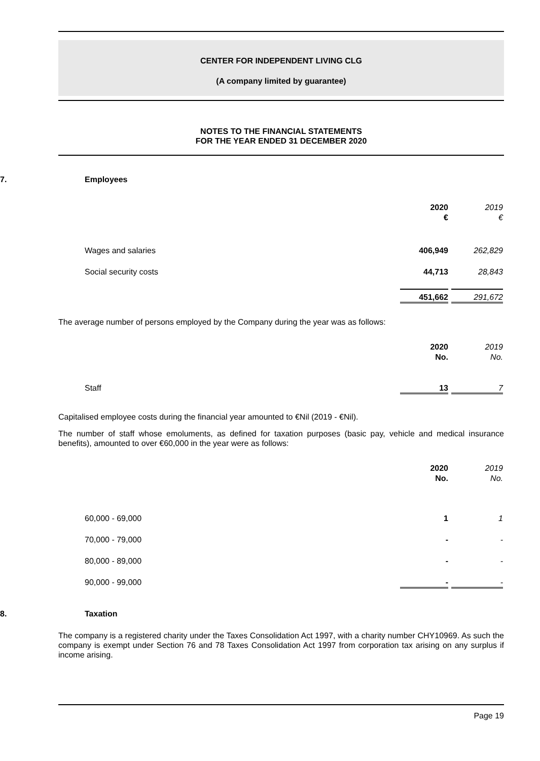CENTER FOR INDEPENDENT LIVING CLG
(A company limited by guarantee)
NOTES TO THE FINANCIAL STATEMENTS
FOR THE YEAR ENDED 31 DECEMBER 2020
7. Employees
| | 2020 € | 2019 € |
| --- | --- | --- |
| Wages and salaries | 406,949 | 262,829 |
| Social security costs | 44,713 | 28,843 |
| | 451,662 | 291,672 |
The average number of persons employed by the Company during the year was as follows:
| | 2020 No. | 2019 No. |
| --- | --- | --- |
| Staff | 13 | 7 |
Capitalised employee costs during the financial year amounted to €Nil (2019 - €Nil).
The number of staff whose emoluments, as defined for taxation purposes (basic pay, vehicle and medical insurance benefits), amounted to over €60,000 in the year were as follows:
| | 2020 No. | 2019 No. |
| --- | --- | --- |
| 60,000 - 69,000 | 1 | 1 |
| 70,000 - 79,000 | - | - |
| 80,000 - 89,000 | - | - |
| 90,000 - 99,000 | - | - |
8. Taxation
The company is a registered charity under the Taxes Consolidation Act 1997, with a charity number CHY10969. As such the company is exempt under Section 76 and 78 Taxes Consolidation Act 1997 from corporation tax arising on any surplus if income arising.
Page 19